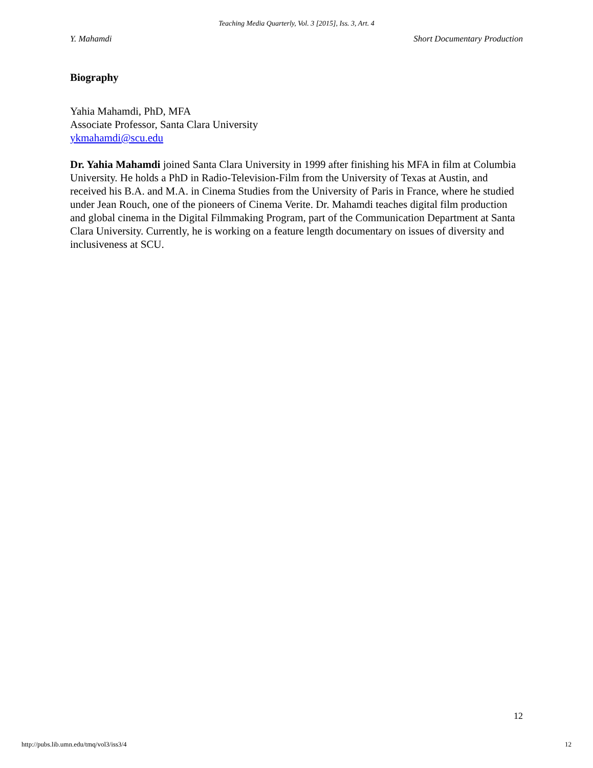Teaching Media Quarterly, Vol. 3 [2015], Iss. 3, Art. 4
Y. Mahamdi Short Documentary Production
Biography
Yahia Mahamdi, PhD, MFA
Associate Professor, Santa Clara University
ykmahamdi@scu.edu
Dr. Yahia Mahamdi joined Santa Clara University in 1999 after finishing his MFA in film at Columbia University. He holds a PhD in Radio-Television-Film from the University of Texas at Austin, and received his B.A. and M.A. in Cinema Studies from the University of Paris in France, where he studied under Jean Rouch, one of the pioneers of Cinema Verite. Dr. Mahamdi teaches digital film production and global cinema in the Digital Filmmaking Program, part of the Communication Department at Santa Clara University. Currently, he is working on a feature length documentary on issues of diversity and inclusiveness at SCU.
12
http://pubs.lib.umn.edu/tmq/vol3/iss3/4 12